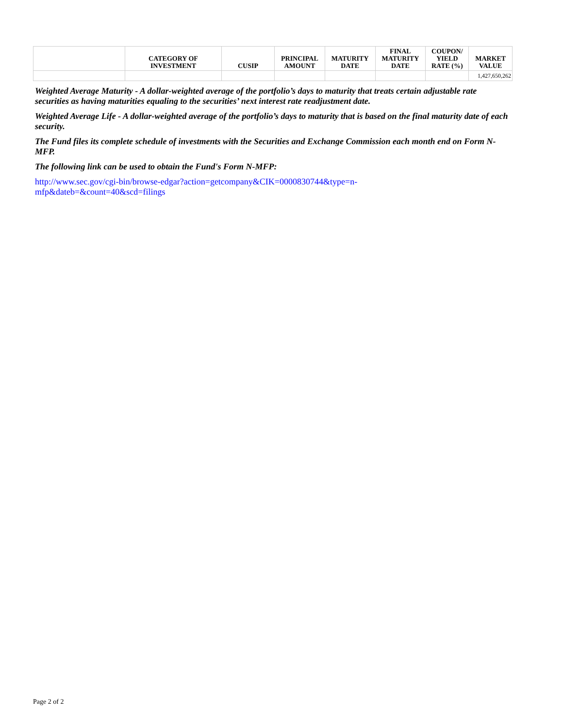| | CATEGORY OF INVESTMENT | CUSIP | PRINCIPAL AMOUNT | MATURITY DATE | FINAL MATURITY DATE | COUPON/ YIELD RATE (%) | MARKET VALUE |
| --- | --- | --- | --- | --- | --- | --- | --- |
| | | | | | | | 1,427,650,262 |
Weighted Average Maturity - A dollar-weighted average of the portfolio’s days to maturity that treats certain adjustable rate securities as having maturities equaling to the securities’ next interest rate readjustment date.
Weighted Average Life - A dollar-weighted average of the portfolio’s days to maturity that is based on the final maturity date of each security.
The Fund files its complete schedule of investments with the Securities and Exchange Commission each month end on Form N-MFP.
The following link can be used to obtain the Fund's Form N-MFP:
http://www.sec.gov/cgi-bin/browse-edgar?action=getcompany&CIK=0000830744&type=n-
mfp&dateb=&count=40&scd=filings
Page 2 of 2